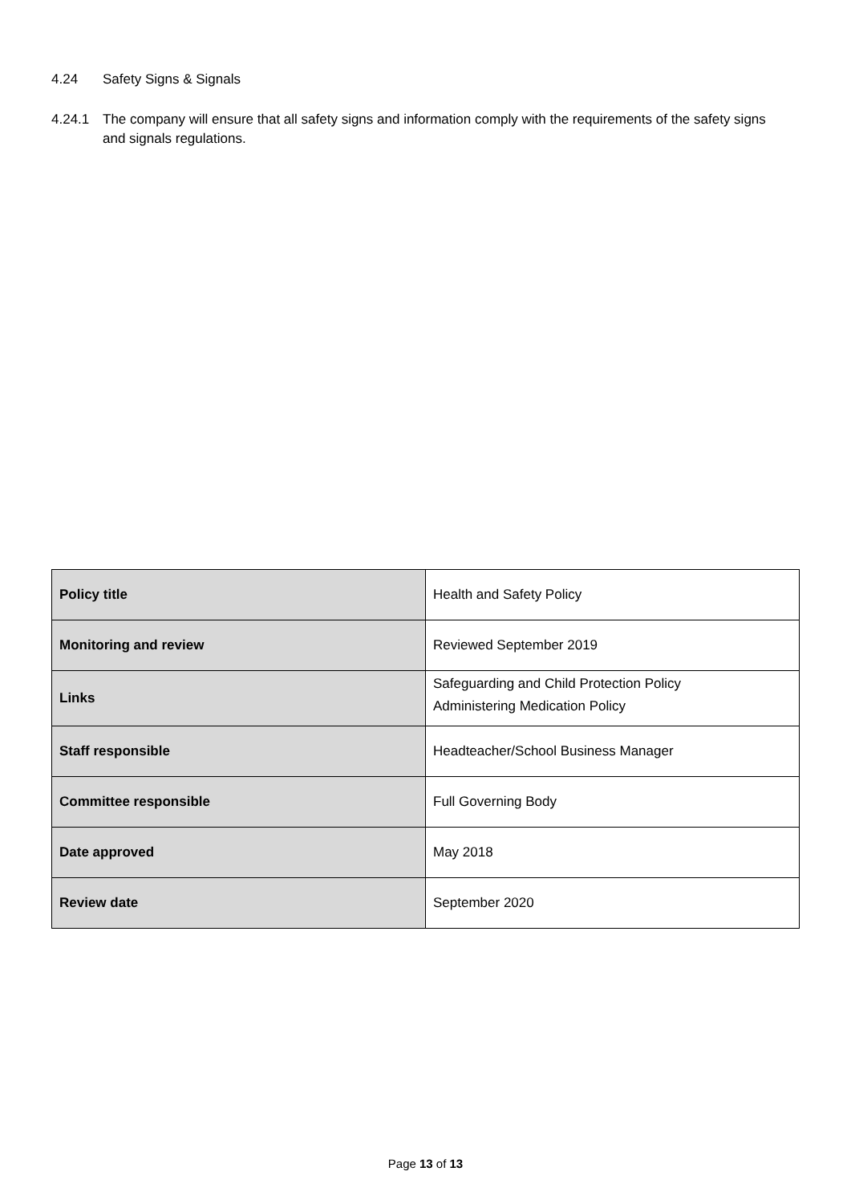4.24 Safety Signs & Signals
4.24.1 The company will ensure that all safety signs and information comply with the requirements of the safety signs and signals regulations.
| Policy title | Health and Safety Policy |
| Monitoring and review | Reviewed September 2019 |
| Links | Safeguarding and Child Protection Policy Administering Medication Policy |
| Staff responsible | Headteacher/School Business Manager |
| Committee responsible | Full Governing Body |
| Date approved | May 2018 |
| Review date | September 2020 |
Page 13 of 13